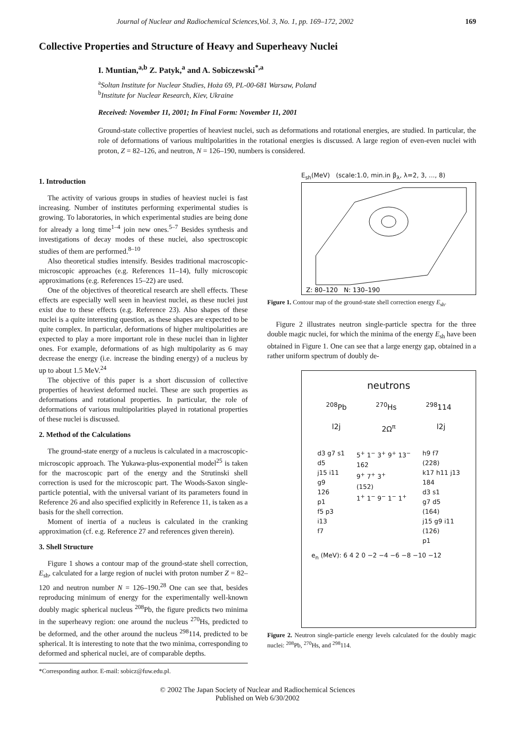Journal of Nuclear and Radiochemical Sciences,Vol. 3, No. 1, pp. 169–172, 2002 169
Collective Properties and Structure of Heavy and Superheavy Nuclei
I. Muntian,<sup>a,b</sup> Z. Patyk,<sup>a</sup> and A. Sobiczewski<sup>*,a</sup>
<sup>a</sup> Soltan Institute for Nuclear Studies, Hoża 69, PL-00-681 Warsaw, Poland
<sup>b</sup> Institute for Nuclear Research, Kiev, Ukraine
Received: November 11, 2001; In Final Form: November 11, 2001
Ground-state collective properties of heaviest nuclei, such as deformations and rotational energies, are studied. In particular, the role of deformations of various multipolarities in the rotational energies is discussed. A large region of even-even nuclei with proton, Z = 82–126, and neutron, N = 126–190, numbers is considered.
1. Introduction
The activity of various groups in studies of heaviest nuclei is fast increasing. Number of institutes performing experimental studies is growing. To laboratories, in which experimental studies are being done for already a long time<sup>1–4</sup> join new ones.<sup>5–7</sup> Besides synthesis and investigations of decay modes of these nuclei, also spectroscopic studies of them are performed.<sup>8–10</sup>
Also theoretical studies intensify. Besides traditional macroscopic-microscopic approaches (e.g. References 11–14), fully microscopic approximations (e.g. References 15–22) are used.
One of the objectives of theoretical research are shell effects. These effects are especially well seen in heaviest nuclei, as these nuclei just exist due to these effects (e.g. Reference 23). Also shapes of these nuclei is a quite interesting question, as these shapes are expected to be quite complex. In particular, deformations of higher multipolarities are expected to play a more important role in these nuclei than in lighter ones. For example, deformations of as high multipolarity as 6 may decrease the energy (i.e. increase the binding energy) of a nucleus by up to about 1.5 MeV.<sup>24</sup>
The objective of this paper is a short discussion of collective properties of heaviest deformed nuclei. These are such properties as deformations and rotational properties. In particular, the role of deformations of various multipolarities played in rotational properties of these nuclei is discussed.
2. Method of the Calculations
The ground-state energy of a nucleus is calculated in a macroscopic-microscopic approach. The Yukawa-plus-exponential model<sup>25</sup> is taken for the macroscopic part of the energy and the Strutinski shell correction is used for the microscopic part. The Woods-Saxon single-particle potential, with the universal variant of its parameters found in Reference 26 and also specified explicitly in Reference 11, is taken as a basis for the shell correction.
Moment of inertia of a nucleus is calculated in the cranking approximation (cf. e.g. Reference 27 and references given therein).
3. Shell Structure
Figure 1 shows a contour map of the ground-state shell correction, E<sub>sh</sub>, calculated for a large region of nuclei with proton number Z = 82–120 and neutron number N = 126–190.<sup>28</sup> One can see that, besides reproducing minimum of energy for the experimentally well-known doubly magic spherical nucleus <sup>208</sup>Pb, the figure predicts two minima in the superheavy region: one around the nucleus <sup>270</sup>Hs, predicted to be deformed, and the other around the nucleus <sup>298</sup>114, predicted to be spherical. It is interesting to note that the two minima, corresponding to deformed and spherical nuclei, are of comparable depths.
*Corresponding author. E-mail: sobicz@fuw.edu.pl.
E<sub>sh</sub>(MeV) (scale:1.0, min.in β<sub>λ</sub>, λ=2, 3, ..., 8)
Z: 80–120 N: 130–190
Figure 1. Contour map of the ground-state shell correction energy E<sub>sh</sub>.
Figure 2 illustrates neutron single-particle spectra for the three double magic nuclei, for which the minima of the energy E<sub>sh</sub> have been obtained in Figure 1. One can see that a large energy gap, obtained in a rather uniform spectrum of doubly de-
neutrons
<sup>208</sup>Pb <sup>270</sup>Hs <sup>298</sup>114
l2j 2Ω<sup>π</sup> l2j
d3 g7 s1
d5
j15 i11
g9
126
p1
f5 p3
i13
f7
5<sup>+</sup> 1<sup>−</sup> 3<sup>+</sup> 9<sup>+</sup> 13<sup>−</sup>
162
9<sup>+</sup> 7<sup>+</sup> 3<sup>+</sup>
(152)
1<sup>+</sup> 1<sup>−</sup> 9<sup>−</sup> 1<sup>−</sup> 1<sup>+</sup>
h9 f7
(228)
k17 h11 j13
184
d3 s1
g7 d5
(164)
j15 g9 i11
(126)
p1
e<sub>n</sub> (MeV): 6 4 2 0 −2 −4 −6 −8 −10 −12
Figure 2. Neutron single-particle energy levels calculated for the doubly magic nuclei: <sup>208</sup>Pb, <sup>270</sup>Hs, and <sup>298</sup>114.
© 2002 The Japan Society of Nuclear and Radiochemical Sciences
Published on Web 6/30/2002